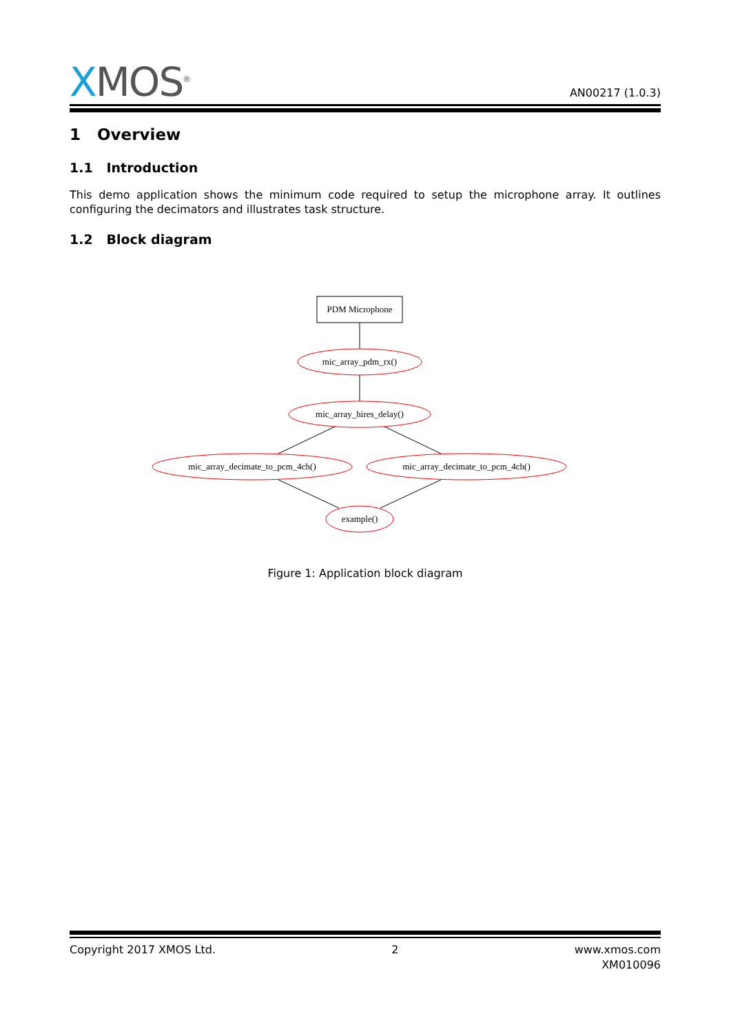XMOS<sup>®</sup> AN00217 (1.0.3)
1 Overview
1.1 Introduction
This demo application shows the minimum code required to setup the microphone array. It outlines configuring the decimators and illustrates task structure.
1.2 Block diagram
PDM Microphone
mic_array_pdm_rx()
mic_array_hires_delay()
mic_array_decimate_to_pcm_4ch()
mic_array_decimate_to_pcm_4ch()
example()
Figure 1: Application block diagram
Copyright 2017 XMOS Ltd. 2 www.xmos.com
XM010096